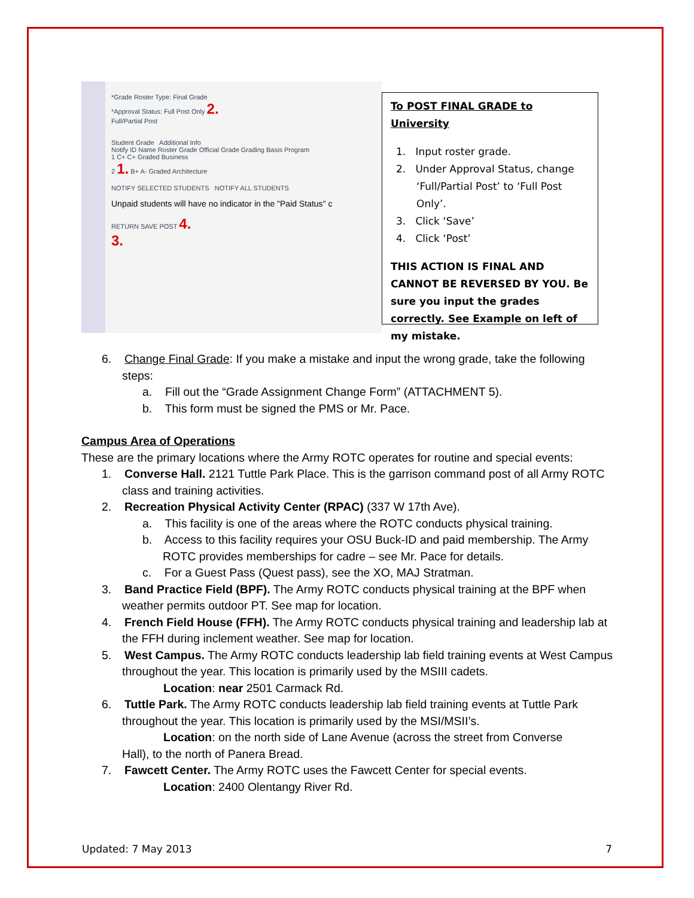*Grade Roster Type: Final Grade
*Approval Status: Full Post Only 2.
Full/Partial Post
Student Grade Additional Info
Notify ID Name Roster Grade Official Grade Grading Basis Program
1 C+ C+ Graded Business
2 1. B+ A- Graded Architecture
NOTIFY SELECTED STUDENTS NOTIFY ALL STUDENTS
Unpaid students will have no indicator in the "Paid Status" c
RETURN SAVE POST 4.
3.
To POST FINAL GRADE to University
1. Input roster grade.
2. Under Approval Status, change ‘Full/Partial Post’ to ‘Full Post Only’.
3. Click ‘Save’
4. Click ‘Post’
THIS ACTION IS FINAL AND CANNOT BE REVERSED BY YOU. Be sure you input the grades correctly. See Example on left of my mistake.
6. Change Final Grade: If you make a mistake and input the wrong grade, take the following steps:
a. Fill out the “Grade Assignment Change Form” (ATTACHMENT 5).
b. This form must be signed the PMS or Mr. Pace.
Campus Area of Operations
These are the primary locations where the Army ROTC operates for routine and special events:
1. Converse Hall. 2121 Tuttle Park Place. This is the garrison command post of all Army ROTC class and training activities.
2. Recreation Physical Activity Center (RPAC) (337 W 17th Ave).
a. This facility is one of the areas where the ROTC conducts physical training.
b. Access to this facility requires your OSU Buck-ID and paid membership. The Army ROTC provides memberships for cadre – see Mr. Pace for details.
c. For a Guest Pass (Quest pass), see the XO, MAJ Stratman.
3. Band Practice Field (BPF). The Army ROTC conducts physical training at the BPF when weather permits outdoor PT. See map for location.
4. French Field House (FFH). The Army ROTC conducts physical training and leadership lab at the FFH during inclement weather. See map for location.
5. West Campus. The Army ROTC conducts leadership lab field training events at West Campus throughout the year. This location is primarily used by the MSIII cadets.
Location: near 2501 Carmack Rd.
6. Tuttle Park. The Army ROTC conducts leadership lab field training events at Tuttle Park throughout the year. This location is primarily used by the MSI/MSII’s.
Location: on the north side of Lane Avenue (across the street from Converse
Hall), to the north of Panera Bread.
7. Fawcett Center. The Army ROTC uses the Fawcett Center for special events.
Location: 2400 Olentangy River Rd.
Updated: 7 May 2013 7